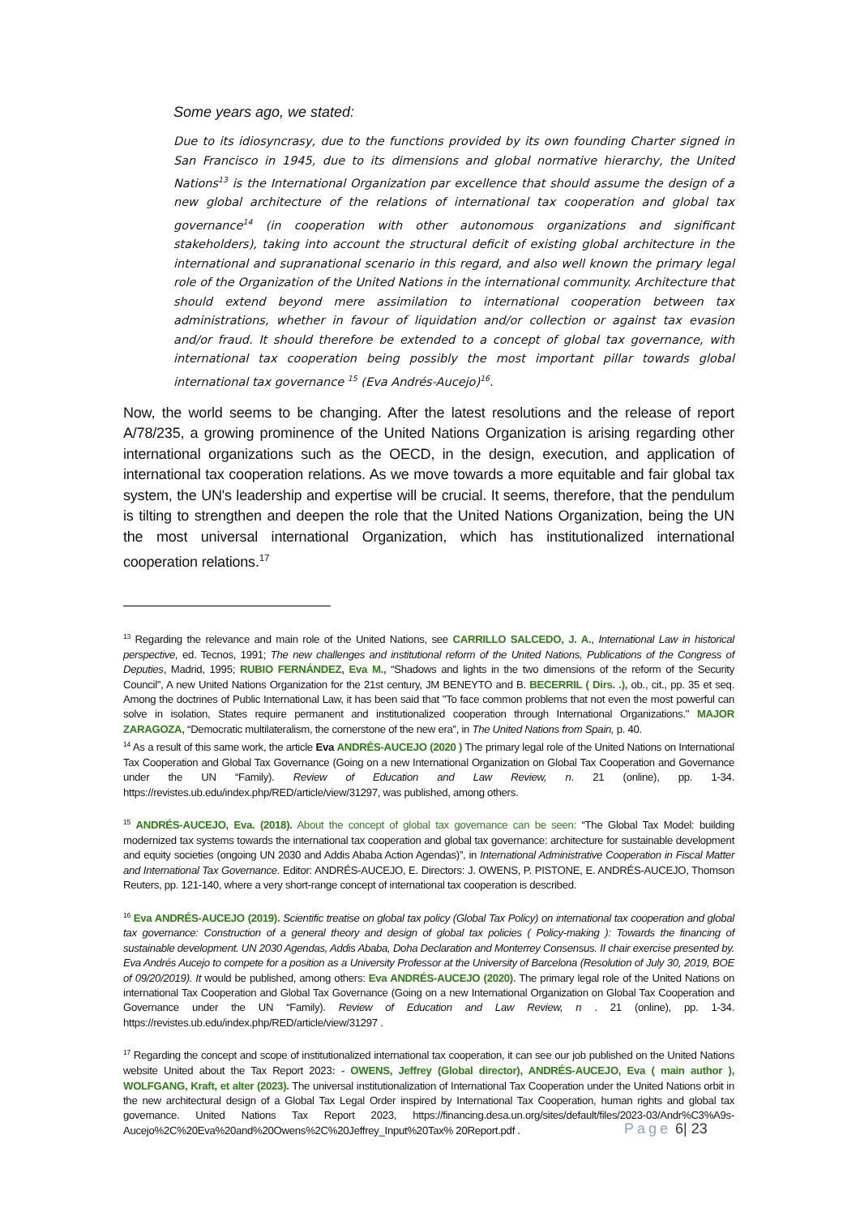Some years ago, we stated:
Due to its idiosyncrasy, due to the functions provided by its own founding Charter signed in San Francisco in 1945, due to its dimensions and global normative hierarchy, the United Nations<sup>13</sup> is the International Organization par excellence that should assume the design of a new global architecture of the relations of international tax cooperation and global tax governance<sup>14</sup> (in cooperation with other autonomous organizations and significant stakeholders), taking into account the structural deficit of existing global architecture in the international and supranational scenario in this regard, and also well known the primary legal role of the Organization of the United Nations in the international community. Architecture that should extend beyond mere assimilation to international cooperation between tax administrations, whether in favour of liquidation and/or collection or against tax evasion and/or fraud. It should therefore be extended to a concept of global tax governance, with international tax cooperation being possibly the most important pillar towards global international tax governance <sup>15</sup> (Eva Andrés-Aucejo)<sup>16</sup>.
Now, the world seems to be changing. After the latest resolutions and the release of report A/78/235, a growing prominence of the United Nations Organization is arising regarding other international organizations such as the OECD, in the design, execution, and application of international tax cooperation relations. As we move towards a more equitable and fair global tax system, the UN's leadership and expertise will be crucial. It seems, therefore, that the pendulum is tilting to strengthen and deepen the role that the United Nations Organization, being the UN the most universal international Organization, which has institutionalized international cooperation relations.<sup>17</sup>
<sup>13</sup> Regarding the relevance and main role of the United Nations, see CARRILLO SALCEDO, J. A., International Law in historical perspective, ed. Tecnos, 1991; The new challenges and institutional reform of the United Nations, Publications of the Congress of Deputies, Madrid, 1995; RUBIO FERNÁNDEZ, Eva M., “Shadows and lights in the two dimensions of the reform of the Security Council”, A new United Nations Organization for the 21st century, JM BENEYTO and B. BECERRIL ( Dirs. .), ob., cit., pp. 35 et seq. Among the doctrines of Public International Law, it has been said that "To face common problems that not even the most powerful can solve in isolation, States require permanent and institutionalized cooperation through International Organizations." MAJOR ZARAGOZA, “Democratic multilateralism, the cornerstone of the new era”, in The United Nations from Spain, p. 40.
<sup>14</sup> As a result of this same work, the article Eva ANDRÉS-AUCEJO (2020 ) The primary legal role of the United Nations on International Tax Cooperation and Global Tax Governance (Going on a new International Organization on Global Tax Cooperation and Governance under the UN “Family). Review of Education and Law Review, n. 21 (online), pp. 1-34. https://revistes.ub.edu/index.php/RED/article/view/31297, was published, among others.
<sup>15</sup> ANDRÉS-AUCEJO, Eva. (2018). About the concept of global tax governance can be seen: “The Global Tax Model: building modernized tax systems towards the international tax cooperation and global tax governance: architecture for sustainable development and equity societies (ongoing UN 2030 and Addis Ababa Action Agendas)”, in International Administrative Cooperation in Fiscal Matter and International Tax Governance. Editor: ANDRÉS-AUCEJO, E. Directors: J. OWENS, P. PISTONE, E. ANDRÉS-AUCEJO, Thomson Reuters, pp. 121-140, where a very short-range concept of international tax cooperation is described.
<sup>16</sup> Eva ANDRÉS-AUCEJO (2019). Scientific treatise on global tax policy (Global Tax Policy) on international tax cooperation and global tax governance: Construction of a general theory and design of global tax policies ( Policy-making ): Towards the financing of sustainable development. UN 2030 Agendas, Addis Ababa, Doha Declaration and Monterrey Consensus. II chair exercise presented by. Eva Andrés Aucejo to compete for a position as a University Professor at the University of Barcelona (Resolution of July 30, 2019, BOE of 09/20/2019). It would be published, among others: Eva ANDRÉS-AUCEJO (2020). The primary legal role of the United Nations on international Tax Cooperation and Global Tax Governance (Going on a new International Organization on Global Tax Cooperation and Governance under the UN “Family). Review of Education and Law Review, n . 21 (online), pp. 1-34. https://revistes.ub.edu/index.php/RED/article/view/31297 .
<sup>17</sup> Regarding the concept and scope of institutionalized international tax cooperation, it can see our job published on the United Nations website United about the Tax Report 2023: - OWENS, Jeffrey (Global director), ANDRÉS-AUCEJO, Eva ( main author ), WOLFGANG, Kraft, et alter (2023). The universal institutionalization of International Tax Cooperation under the United Nations orbit in the new architectural design of a Global Tax Legal Order inspired by International Tax Cooperation, human rights and global tax governance. United Nations Tax Report 2023, https://financing.desa.un.org/sites/default/files/2023-03/Andr%C3%A9s-Aucejo%2C%20Eva%20and%20Owens%2C%20Jeffrey_Input%20Tax% 20Report.pdf .
Page 6| 23